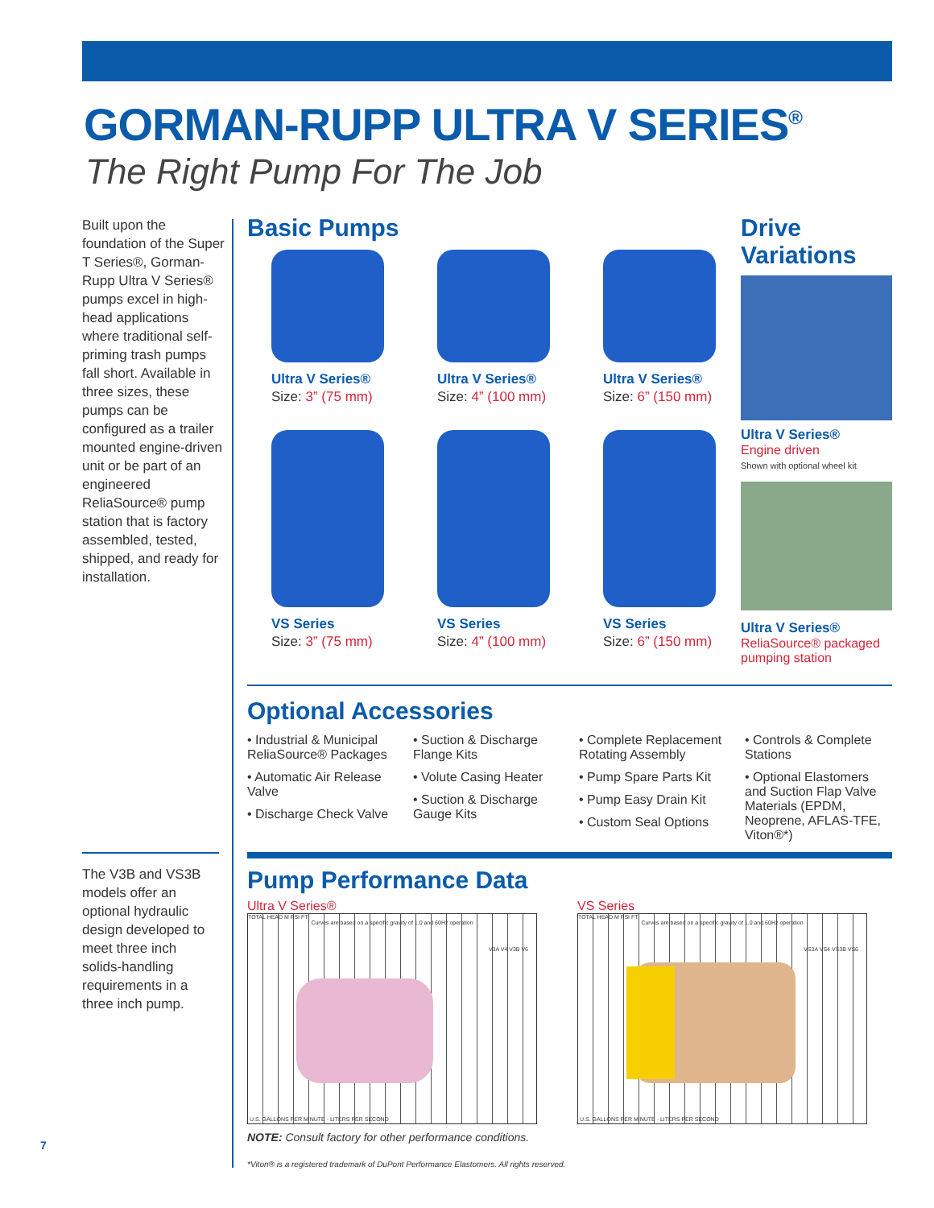GORMAN-RUPP ULTRA V SERIES<sup>®</sup>
The Right Pump For The Job
Built upon the foundation of the Super T Series®, Gorman-Rupp Ultra V Series® pumps excel in high-head applications where traditional self-priming trash pumps fall short. Available in three sizes, these pumps can be configured as a trailer mounted engine-driven unit or be part of an engineered ReliaSource® pump station that is factory assembled, tested, shipped, and ready for installation.
The V3B and VS3B models offer an optional hydraulic design developed to meet three inch solids-handling requirements in a three inch pump.
Basic Pumps
Ultra V Series®
Size: 3” (75 mm)
Ultra V Series®
Size: 4” (100 mm)
Ultra V Series®
Size: 6” (150 mm)
VS Series
Size: 3” (75 mm)
VS Series
Size: 4” (100 mm)
VS Series
Size: 6” (150 mm)
Drive Variations
Ultra V Series®
Engine driven
Shown with optional wheel kit
Ultra V Series®
ReliaSource® packaged pumping station
Optional Accessories
• Industrial & Municipal ReliaSource® Packages
• Automatic Air Release Valve
• Discharge Check Valve
• Suction & Discharge Flange Kits
• Volute Casing Heater
• Suction & Discharge Gauge Kits
• Complete Replacement Rotating Assembly
• Pump Spare Parts Kit
• Pump Easy Drain Kit
• Custom Seal Options
• Controls & Complete Stations
• Optional Elastomers and Suction Flap Valve Materials (EPDM, Neoprene, AFLAS-TFE, Viton®*)
Pump Performance Data
Ultra V Series®
TOTAL HEAD M PSI FT
Curves are based on a specific gravity of 1.0 and 60Hz operation
V3A V4 V3B V6
U.S. GALLONS PER MINUTE · LITERS PER SECOND
VS Series
TOTAL HEAD M PSI FT
Curves are based on a specific gravity of 1.0 and 60Hz operation
VS3A VS4 VS3B VS6
U.S. GALLONS PER MINUTE · LITERS PER SECOND
NOTE: Consult factory for other performance conditions.
*Viton® is a registered trademark of DuPont Performance Elastomers. All rights reserved.
7